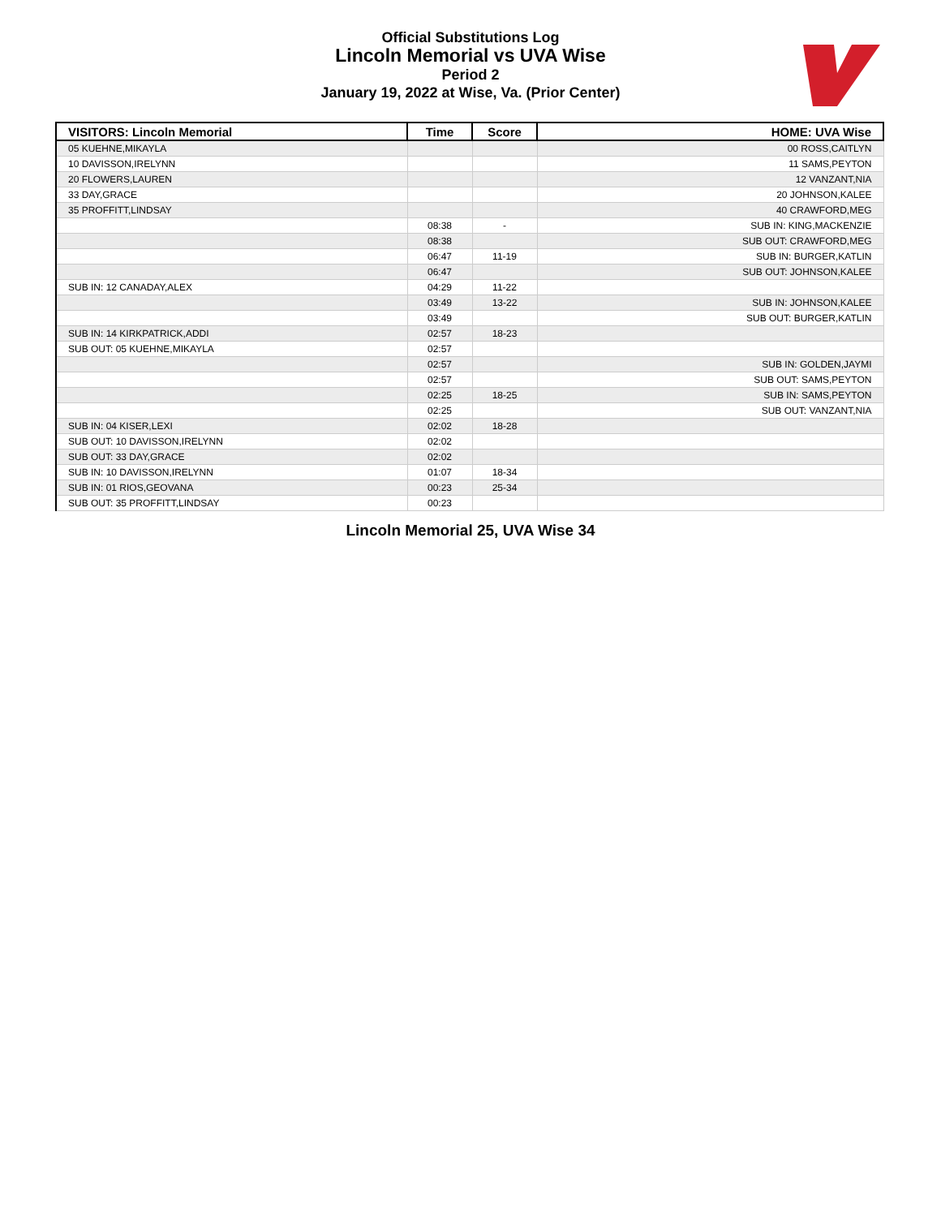Official Substitutions Log
Lincoln Memorial vs UVA Wise
Period 2
January 19, 2022 at Wise, Va. (Prior Center)
| VISITORS: Lincoln Memorial | Time | Score | HOME: UVA Wise |
| --- | --- | --- | --- |
| 05 KUEHNE,MIKAYLA | | | 00 ROSS,CAITLYN |
| 10 DAVISSON,IRELYNN | | | 11 SAMS,PEYTON |
| 20 FLOWERS,LAUREN | | | 12 VANZANT,NIA |
| 33 DAY,GRACE | | | 20 JOHNSON,KALEE |
| 35 PROFFITT,LINDSAY | | | 40 CRAWFORD,MEG |
| | 08:38 | - | SUB IN: KING,MACKENZIE |
| | 08:38 | | SUB OUT: CRAWFORD,MEG |
| | 06:47 | 11-19 | SUB IN: BURGER,KATLIN |
| | 06:47 | | SUB OUT: JOHNSON,KALEE |
| SUB IN: 12 CANADAY,ALEX | 04:29 | 11-22 | |
| | 03:49 | 13-22 | SUB IN: JOHNSON,KALEE |
| | 03:49 | | SUB OUT: BURGER,KATLIN |
| SUB IN: 14 KIRKPATRICK,ADDI | 02:57 | 18-23 | |
| SUB OUT: 05 KUEHNE,MIKAYLA | 02:57 | | |
| | 02:57 | | SUB IN: GOLDEN,JAYMI |
| | 02:57 | | SUB OUT: SAMS,PEYTON |
| | 02:25 | 18-25 | SUB IN: SAMS,PEYTON |
| | 02:25 | | SUB OUT: VANZANT,NIA |
| SUB IN: 04 KISER,LEXI | 02:02 | 18-28 | |
| SUB OUT: 10 DAVISSON,IRELYNN | 02:02 | | |
| SUB OUT: 33 DAY,GRACE | 02:02 | | |
| SUB IN: 10 DAVISSON,IRELYNN | 01:07 | 18-34 | |
| SUB IN: 01 RIOS,GEOVANA | 00:23 | 25-34 | |
| SUB OUT: 35 PROFFITT,LINDSAY | 00:23 | | |
Lincoln Memorial 25, UVA Wise 34